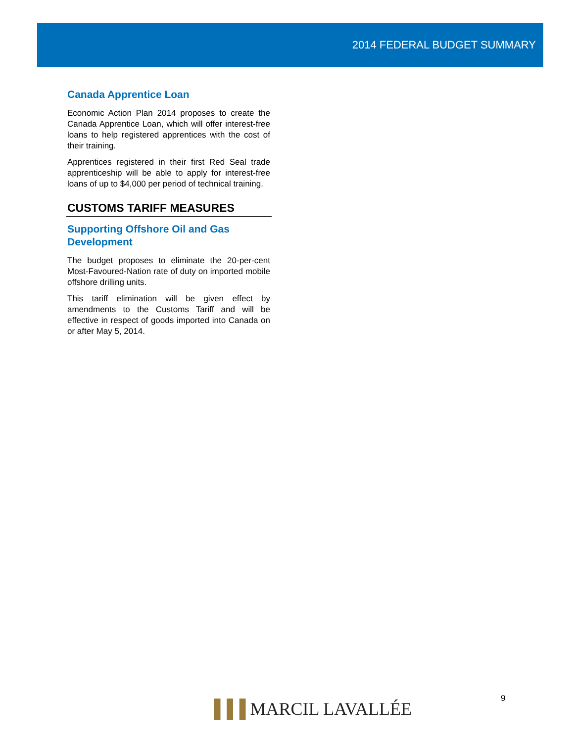2014 FEDERAL BUDGET SUMMARY
Canada Apprentice Loan
Economic Action Plan 2014 proposes to create the Canada Apprentice Loan, which will offer interest-free loans to help registered apprentices with the cost of their training.
Apprentices registered in their first Red Seal trade apprenticeship will be able to apply for interest-free loans of up to $4,000 per period of technical training.
CUSTOMS TARIFF MEASURES
Supporting Offshore Oil and Gas Development
The budget proposes to eliminate the 20-per-cent Most-Favoured-Nation rate of duty on imported mobile offshore drilling units.
This tariff elimination will be given effect by amendments to the Customs Tariff and will be effective in respect of goods imported into Canada on or after May 5, 2014.
▐▐▐ MARCIL LAVALLÉE 9